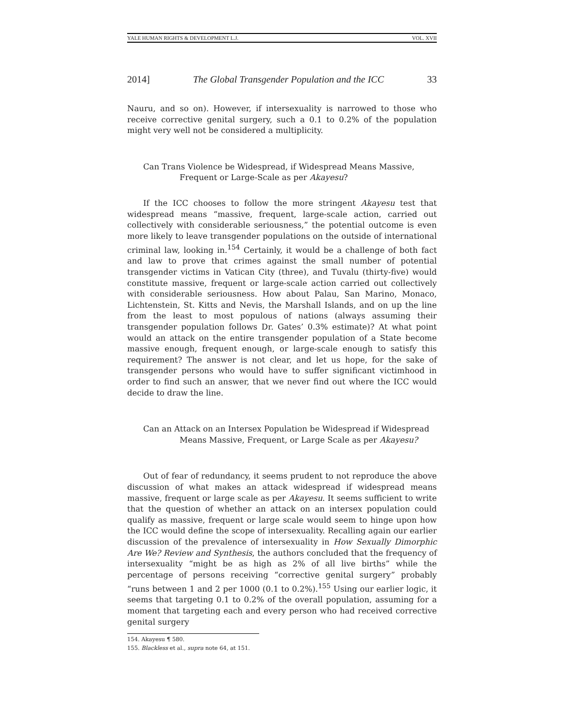YALE HUMAN RIGHTS & DEVELOPMENT L.J. VOL. XVII
2014] The Global Transgender Population and the ICC 33
Nauru, and so on). However, if intersexuality is narrowed to those who receive corrective genital surgery, such a 0.1 to 0.2% of the population might very well not be considered a multiplicity.
Can Trans Violence be Widespread, if Widespread Means Massive,
Frequent or Large-Scale as per Akayesu?
If the ICC chooses to follow the more stringent Akayesu test that widespread means “massive, frequent, large-scale action, carried out collectively with considerable seriousness,” the potential outcome is even more likely to leave transgender populations on the outside of international criminal law, looking in.<sup>154</sup> Certainly, it would be a challenge of both fact and law to prove that crimes against the small number of potential transgender victims in Vatican City (three), and Tuvalu (thirty-five) would constitute massive, frequent or large-scale action carried out collectively with considerable seriousness. How about Palau, San Marino, Monaco, Lichtenstein, St. Kitts and Nevis, the Marshall Islands, and on up the line from the least to most populous of nations (always assuming their transgender population follows Dr. Gates’ 0.3% estimate)? At what point would an attack on the entire transgender population of a State become massive enough, frequent enough, or large-scale enough to satisfy this requirement? The answer is not clear, and let us hope, for the sake of transgender persons who would have to suffer significant victimhood in order to find such an answer, that we never find out where the ICC would decide to draw the line.
Can an Attack on an Intersex Population be Widespread if Widespread
Means Massive, Frequent, or Large Scale as per Akayesu?
Out of fear of redundancy, it seems prudent to not reproduce the above discussion of what makes an attack widespread if widespread means massive, frequent or large scale as per Akayesu. It seems sufficient to write that the question of whether an attack on an intersex population could qualify as massive, frequent or large scale would seem to hinge upon how the ICC would define the scope of intersexuality. Recalling again our earlier discussion of the prevalence of intersexuality in How Sexually Dimorphic Are We? Review and Synthesis, the authors concluded that the frequency of intersexuality “might be as high as 2% of all live births” while the percentage of persons receiving “corrective genital surgery” probably “runs between 1 and 2 per 1000 (0.1 to 0.2%).<sup>155</sup> Using our earlier logic, it seems that targeting 0.1 to 0.2% of the overall population, assuming for a moment that targeting each and every person who had received corrective genital surgery
154. Akayesu ¶ 580.
155. Blackless et al., supra note 64, at 151.